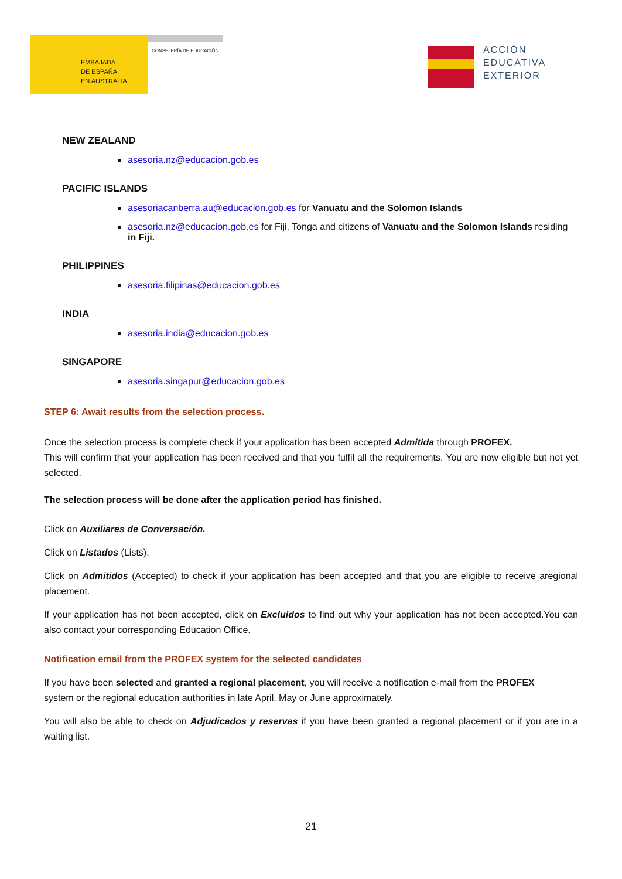EMBAJADA
DE ESPAÑA
EN AUSTRALIA
CONSEJERÍA DE EDUCACIÓN
ACCIÓN
EDUCATIVA
EXTERIOR
NEW ZEALAND
asesoria.nz@educacion.gob.es
PACIFIC ISLANDS
asesoriacanberra.au@educacion.gob.es for Vanuatu and the Solomon Islands
asesoria.nz@educacion.gob.es for Fiji, Tonga and citizens of Vanuatu and the Solomon Islands residing in Fiji.
PHILIPPINES
asesoria.filipinas@educacion.gob.es
INDIA
asesoria.india@educacion.gob.es
SINGAPORE
asesoria.singapur@educacion.gob.es
STEP 6: Await results from the selection process.
Once the selection process is complete check if your application has been accepted Admitida through PROFEX.
This will confirm that your application has been received and that you fulfil all the requirements. You are now eligible but not yet selected.
The selection process will be done after the application period has finished.
Click on Auxiliares de Conversación.
Click on Listados (Lists).
Click on Admitidos (Accepted) to check if your application has been accepted and that you are eligible to receive aregional placement.
If your application has not been accepted, click on Excluidos to find out why your application has not been accepted.You can also contact your corresponding Education Office.
Notification email from the PROFEX system for the selected candidates
If you have been selected and granted a regional placement, you will receive a notification e-mail from the PROFEX
system or the regional education authorities in late April, May or June approximately.
You will also be able to check on Adjudicados y reservas if you have been granted a regional placement or if you are in a waiting list.
21